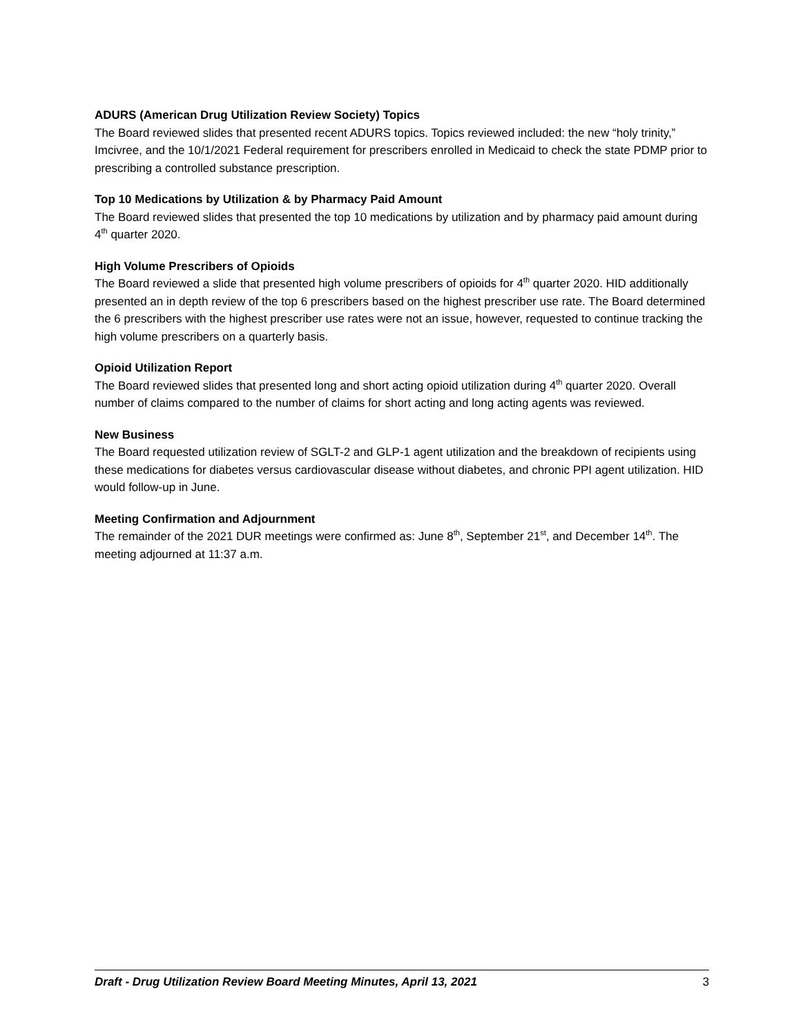ADURS (American Drug Utilization Review Society) Topics
The Board reviewed slides that presented recent ADURS topics. Topics reviewed included: the new “holy trinity,” Imcivree, and the 10/1/2021 Federal requirement for prescribers enrolled in Medicaid to check the state PDMP prior to prescribing a controlled substance prescription.
Top 10 Medications by Utilization & by Pharmacy Paid Amount
The Board reviewed slides that presented the top 10 medications by utilization and by pharmacy paid amount during 4<sup>th</sup> quarter 2020.
High Volume Prescribers of Opioids
The Board reviewed a slide that presented high volume prescribers of opioids for 4<sup>th</sup> quarter 2020. HID additionally presented an in depth review of the top 6 prescribers based on the highest prescriber use rate. The Board determined the 6 prescribers with the highest prescriber use rates were not an issue, however, requested to continue tracking the high volume prescribers on a quarterly basis.
Opioid Utilization Report
The Board reviewed slides that presented long and short acting opioid utilization during 4<sup>th</sup> quarter 2020. Overall number of claims compared to the number of claims for short acting and long acting agents was reviewed.
New Business
The Board requested utilization review of SGLT-2 and GLP-1 agent utilization and the breakdown of recipients using these medications for diabetes versus cardiovascular disease without diabetes, and chronic PPI agent utilization. HID would follow-up in June.
Meeting Confirmation and Adjournment
The remainder of the 2021 DUR meetings were confirmed as: June 8<sup>th</sup>, September 21<sup>st</sup>, and December 14<sup>th</sup>. The meeting adjourned at 11:37 a.m.
Draft - Drug Utilization Review Board Meeting Minutes, April 13, 2021 3